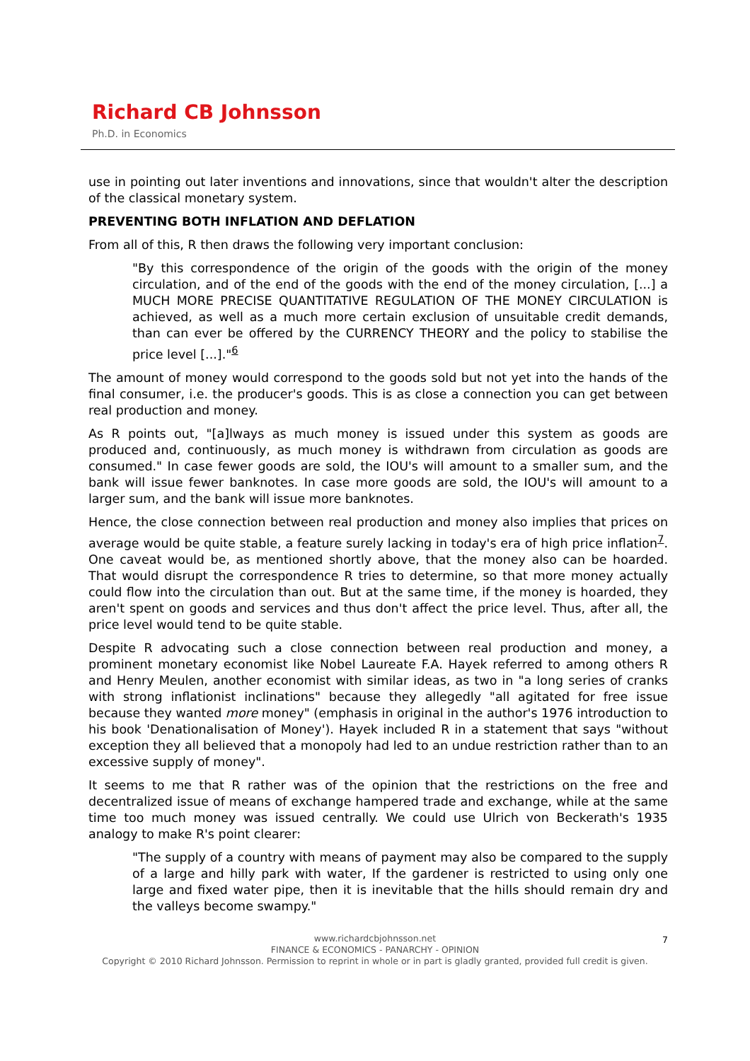Richard CB Johnsson
Ph.D. in Economics
use in pointing out later inventions and innovations, since that wouldn't alter the description of the classical monetary system.
PREVENTING BOTH INFLATION AND DEFLATION
From all of this, R then draws the following very important conclusion:
"By this correspondence of the origin of the goods with the origin of the money circulation, and of the end of the goods with the end of the money circulation, [...] a MUCH MORE PRECISE QUANTITATIVE REGULATION OF THE MONEY CIRCULATION is achieved, as well as a much more certain exclusion of unsuitable credit demands, than can ever be offered by the CURRENCY THEORY and the policy to stabilise the price level [...]."<sup>6</sup>
The amount of money would correspond to the goods sold but not yet into the hands of the final consumer, i.e. the producer's goods. This is as close a connection you can get between real production and money.
As R points out, "[a]lways as much money is issued under this system as goods are produced and, continuously, as much money is withdrawn from circulation as goods are consumed." In case fewer goods are sold, the IOU's will amount to a smaller sum, and the bank will issue fewer banknotes. In case more goods are sold, the IOU's will amount to a larger sum, and the bank will issue more banknotes.
Hence, the close connection between real production and money also implies that prices on average would be quite stable, a feature surely lacking in today's era of high price inflation<sup>7</sup>. One caveat would be, as mentioned shortly above, that the money also can be hoarded. That would disrupt the correspondence R tries to determine, so that more money actually could flow into the circulation than out. But at the same time, if the money is hoarded, they aren't spent on goods and services and thus don't affect the price level. Thus, after all, the price level would tend to be quite stable.
Despite R advocating such a close connection between real production and money, a prominent monetary economist like Nobel Laureate F.A. Hayek referred to among others R and Henry Meulen, another economist with similar ideas, as two in "a long series of cranks with strong inflationist inclinations" because they allegedly "all agitated for free issue because they wanted more money" (emphasis in original in the author's 1976 introduction to his book 'Denationalisation of Money'). Hayek included R in a statement that says "without exception they all believed that a monopoly had led to an undue restriction rather than to an excessive supply of money".
It seems to me that R rather was of the opinion that the restrictions on the free and decentralized issue of means of exchange hampered trade and exchange, while at the same time too much money was issued centrally. We could use Ulrich von Beckerath's 1935 analogy to make R's point clearer:
"The supply of a country with means of payment may also be compared to the supply of a large and hilly park with water, If the gardener is restricted to using only one large and fixed water pipe, then it is inevitable that the hills should remain dry and the valleys become swampy."
7 www.richardcbjohnsson.net
FINANCE & ECONOMICS - PANARCHY - OPINION
Copyright © 2010 Richard Johnsson. Permission to reprint in whole or in part is gladly granted, provided full credit is given.